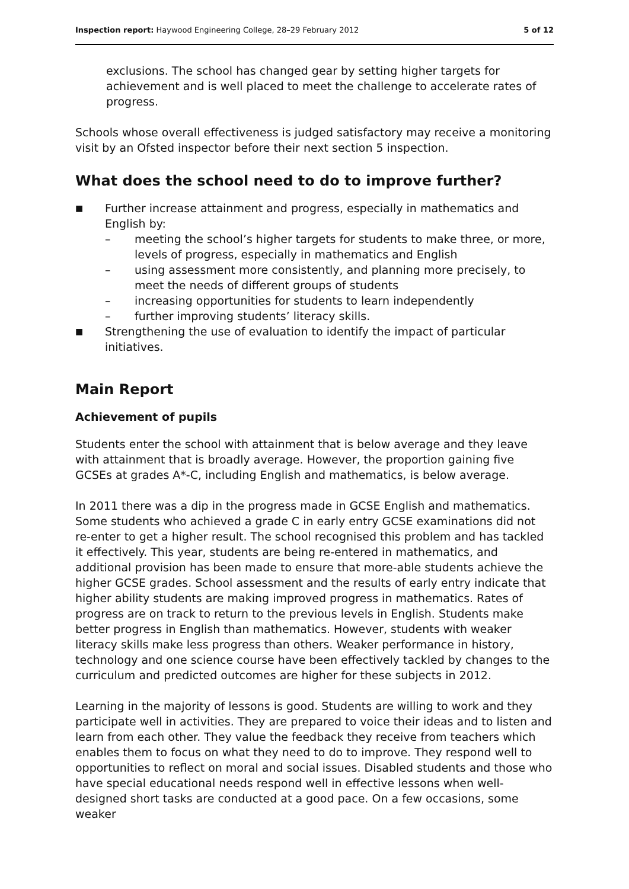Inspection report: Haywood Engineering College, 28–29 February 2012 5 of 12
exclusions. The school has changed gear by setting higher targets for achievement and is well placed to meet the challenge to accelerate rates of progress.
Schools whose overall effectiveness is judged satisfactory may receive a monitoring visit by an Ofsted inspector before their next section 5 inspection.
What does the school need to do to improve further?
■ Further increase attainment and progress, especially in mathematics and English by:
– meeting the school’s higher targets for students to make three, or more, levels of progress, especially in mathematics and English
– using assessment more consistently, and planning more precisely, to meet the needs of different groups of students
– increasing opportunities for students to learn independently
– further improving students’ literacy skills.
■ Strengthening the use of evaluation to identify the impact of particular initiatives.
Main Report
Achievement of pupils
Students enter the school with attainment that is below average and they leave with attainment that is broadly average. However, the proportion gaining five GCSEs at grades A*-C, including English and mathematics, is below average.
In 2011 there was a dip in the progress made in GCSE English and mathematics. Some students who achieved a grade C in early entry GCSE examinations did not re-enter to get a higher result. The school recognised this problem and has tackled it effectively. This year, students are being re-entered in mathematics, and additional provision has been made to ensure that more-able students achieve the higher GCSE grades. School assessment and the results of early entry indicate that higher ability students are making improved progress in mathematics. Rates of progress are on track to return to the previous levels in English. Students make better progress in English than mathematics. However, students with weaker literacy skills make less progress than others. Weaker performance in history, technology and one science course have been effectively tackled by changes to the curriculum and predicted outcomes are higher for these subjects in 2012.
Learning in the majority of lessons is good. Students are willing to work and they participate well in activities. They are prepared to voice their ideas and to listen and learn from each other. They value the feedback they receive from teachers which enables them to focus on what they need to do to improve. They respond well to opportunities to reflect on moral and social issues. Disabled students and those who have special educational needs respond well in effective lessons when well-designed short tasks are conducted at a good pace. On a few occasions, some weaker